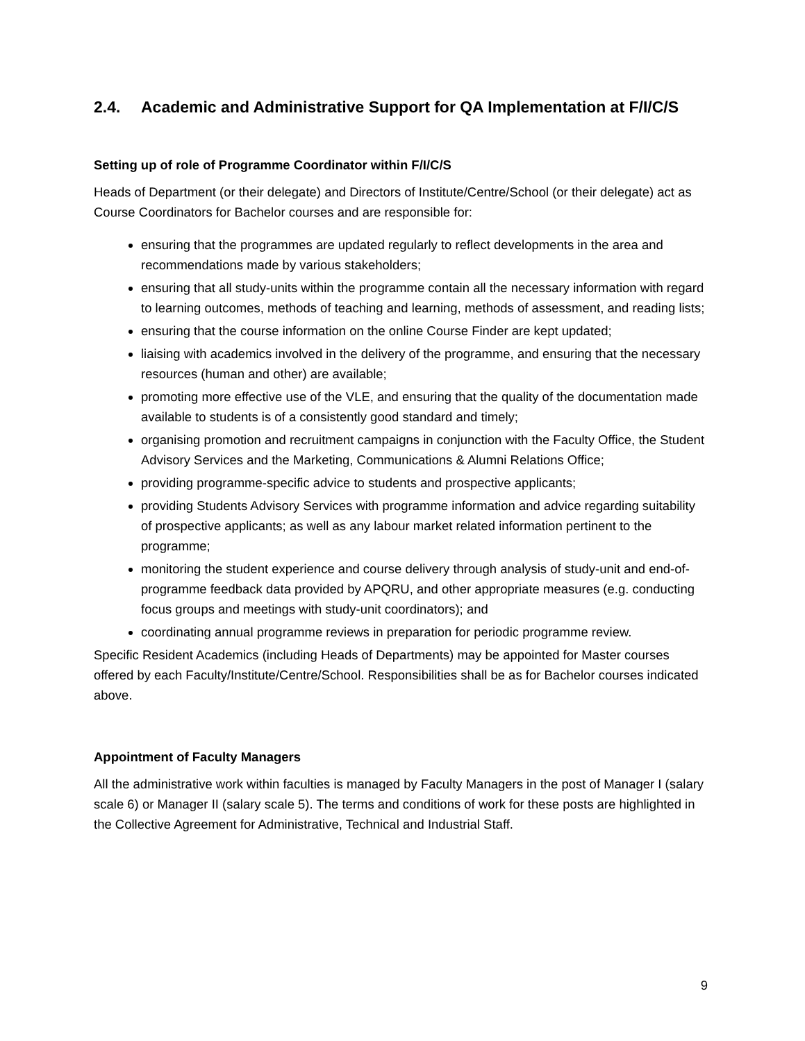2.4. Academic and Administrative Support for QA Implementation at F/I/C/S
Setting up of role of Programme Coordinator within F/I/C/S
Heads of Department (or their delegate) and Directors of Institute/Centre/School (or their delegate) act as Course Coordinators for Bachelor courses and are responsible for:
ensuring that the programmes are updated regularly to reflect developments in the area and recommendations made by various stakeholders;
ensuring that all study-units within the programme contain all the necessary information with regard to learning outcomes, methods of teaching and learning, methods of assessment, and reading lists;
ensuring that the course information on the online Course Finder are kept updated;
liaising with academics involved in the delivery of the programme, and ensuring that the necessary resources (human and other) are available;
promoting more effective use of the VLE, and ensuring that the quality of the documentation made available to students is of a consistently good standard and timely;
organising promotion and recruitment campaigns in conjunction with the Faculty Office, the Student Advisory Services and the Marketing, Communications & Alumni Relations Office;
providing programme-specific advice to students and prospective applicants;
providing Students Advisory Services with programme information and advice regarding suitability of prospective applicants; as well as any labour market related information pertinent to the programme;
monitoring the student experience and course delivery through analysis of study-unit and end-of-programme feedback data provided by APQRU, and other appropriate measures (e.g. conducting focus groups and meetings with study-unit coordinators); and
coordinating annual programme reviews in preparation for periodic programme review.
Specific Resident Academics (including Heads of Departments) may be appointed for Master courses offered by each Faculty/Institute/Centre/School. Responsibilities shall be as for Bachelor courses indicated above.
Appointment of Faculty Managers
All the administrative work within faculties is managed by Faculty Managers in the post of Manager I (salary scale 6) or Manager II (salary scale 5). The terms and conditions of work for these posts are highlighted in the Collective Agreement for Administrative, Technical and Industrial Staff.
9